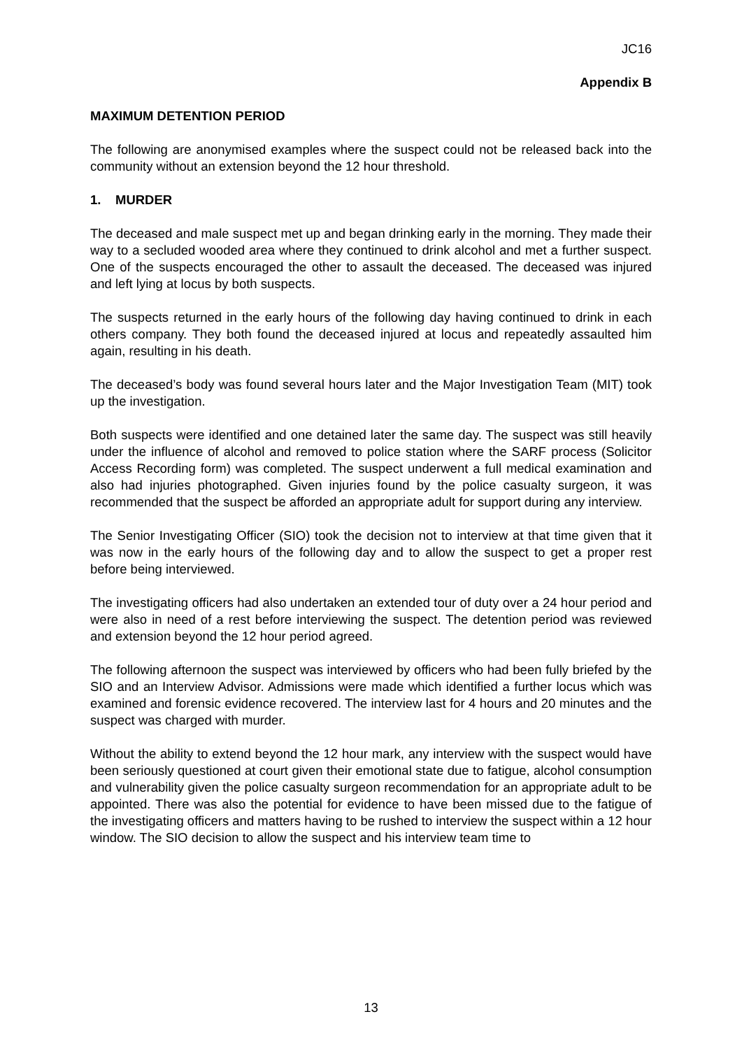JC16
Appendix B
MAXIMUM DETENTION PERIOD
The following are anonymised examples where the suspect could not be released back into the community without an extension beyond the 12 hour threshold.
1. MURDER
The deceased and male suspect met up and began drinking early in the morning. They made their way to a secluded wooded area where they continued to drink alcohol and met a further suspect. One of the suspects encouraged the other to assault the deceased. The deceased was injured and left lying at locus by both suspects.
The suspects returned in the early hours of the following day having continued to drink in each others company. They both found the deceased injured at locus and repeatedly assaulted him again, resulting in his death.
The deceased’s body was found several hours later and the Major Investigation Team (MIT) took up the investigation.
Both suspects were identified and one detained later the same day. The suspect was still heavily under the influence of alcohol and removed to police station where the SARF process (Solicitor Access Recording form) was completed. The suspect underwent a full medical examination and also had injuries photographed. Given injuries found by the police casualty surgeon, it was recommended that the suspect be afforded an appropriate adult for support during any interview.
The Senior Investigating Officer (SIO) took the decision not to interview at that time given that it was now in the early hours of the following day and to allow the suspect to get a proper rest before being interviewed.
The investigating officers had also undertaken an extended tour of duty over a 24 hour period and were also in need of a rest before interviewing the suspect. The detention period was reviewed and extension beyond the 12 hour period agreed.
The following afternoon the suspect was interviewed by officers who had been fully briefed by the SIO and an Interview Advisor. Admissions were made which identified a further locus which was examined and forensic evidence recovered. The interview last for 4 hours and 20 minutes and the suspect was charged with murder.
Without the ability to extend beyond the 12 hour mark, any interview with the suspect would have been seriously questioned at court given their emotional state due to fatigue, alcohol consumption and vulnerability given the police casualty surgeon recommendation for an appropriate adult to be appointed. There was also the potential for evidence to have been missed due to the fatigue of the investigating officers and matters having to be rushed to interview the suspect within a 12 hour window. The SIO decision to allow the suspect and his interview team time to
13